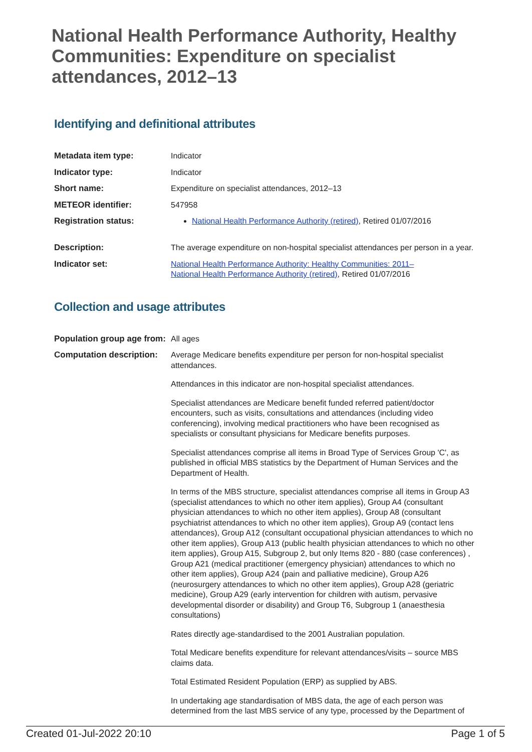National Health Performance Authority, Healthy Communities: Expenditure on specialist attendances, 2012–13
Identifying and definitional attributes
| Metadata item type: | Indicator |
| Indicator type: | Indicator |
| Short name: | Expenditure on specialist attendances, 2012–13 |
| METEOR identifier: | 547958 |
| Registration status: | National Health Performance Authority (retired) , Retired 01/07/2016 |
| Description: | The average expenditure on non-hospital specialist attendances per person in a year. |
| Indicator set: | National Health Performance Authority: Healthy Communities: 2011– National Health Performance Authority (retired) , Retired 01/07/2016 |
Collection and usage attributes
| Population group age from: | All ages |
| Computation description: | Average Medicare benefits expenditure per person for non-hospital specialist attendances. Attendances in this indicator are non-hospital specialist attendances. Specialist attendances are Medicare benefit funded referred patient/doctor encounters, such as visits, consultations and attendances (including video conferencing), involving medical practitioners who have been recognised as specialists or consultant physicians for Medicare benefits purposes. Specialist attendances comprise all items in Broad Type of Services Group 'C', as published in official MBS statistics by the Department of Human Services and the Department of Health. In terms of the MBS structure, specialist attendances comprise all items in Group A3 (specialist attendances to which no other item applies), Group A4 (consultant physician attendances to which no other item applies), Group A8 (consultant psychiatrist attendances to which no other item applies), Group A9 (contact lens attendances), Group A12 (consultant occupational physician attendances to which no other item applies), Group A13 (public health physician attendances to which no other item applies), Group A15, Subgroup 2, but only Items 820 - 880 (case conferences) , Group A21 (medical practitioner (emergency physician) attendances to which no other item applies), Group A24 (pain and palliative medicine), Group A26 (neurosurgery attendances to which no other item applies), Group A28 (geriatric medicine), Group A29 (early intervention for children with autism, pervasive developmental disorder or disability) and Group T6, Subgroup 1 (anaesthesia consultations) Rates directly age-standardised to the 2001 Australian population. Total Medicare benefits expenditure for relevant attendances/visits – source MBS claims data. Total Estimated Resident Population (ERP) as supplied by ABS. In undertaking age standardisation of MBS data, the age of each person was determined from the last MBS service of any type, processed by the Department of |
Created 01-Jul-2022 20:10 Page 1 of 5